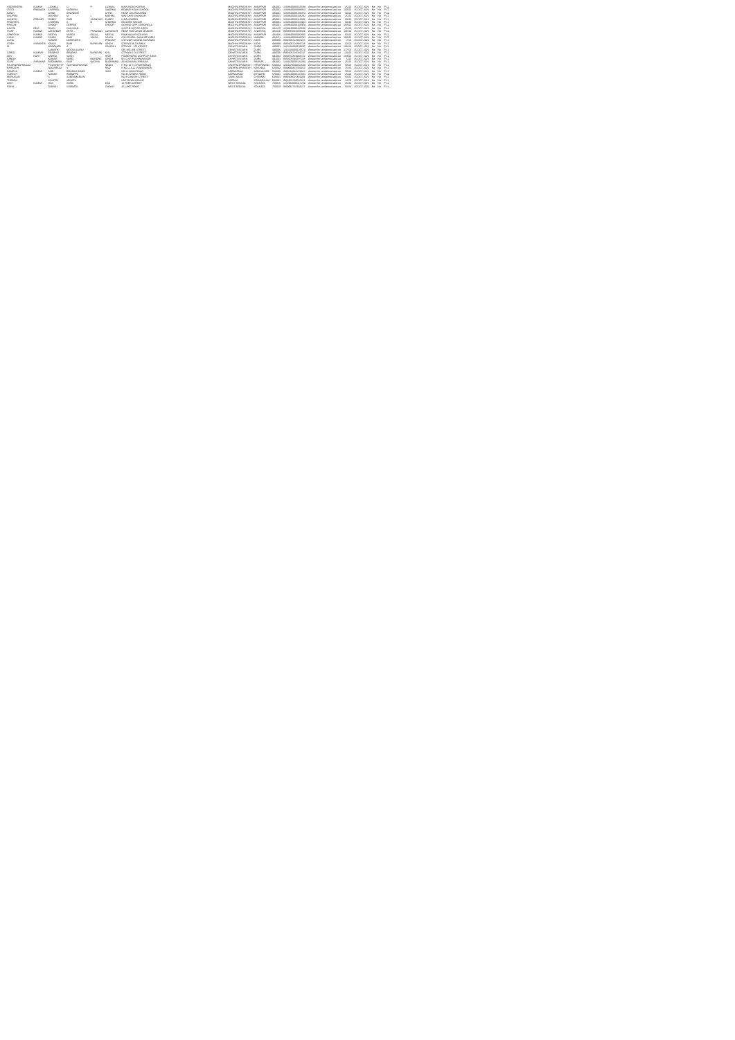| VEERENDRA | KUMAR | LAXMAL | G | P | LAXMAL | MAIN ROAD KOTMA | MADHYA PRADESH | ANUPPUR | 484001 | 1203840000015589 | Amount for unclaimed and un | 25.00 | 15-OCT-2021 | No | No | FY-1 |
| JYOTI | PRAKASH | SHARMA | NATHMAL | | SHARMA | BEHIND HIGH SCHOOL | MADHYA PRADESH | ANUPPUR | 484001 | 1203840000088823 | Amount for unclaimed and un | 100.00 | 15-OCT-2021 | No | No | FY-1 |
| KANTI | | CHHE | CHANDAN | | CHHE | NEAR JAIL BUILDING | MADHYA PRADESH | ANUPPUR | 484001 | 1203840000100374 | Amount for unclaimed and un | 50.00 | 15-OCT-2021 | No | No | FY-1 |
| ANUPMA | | MISHRA | M | L | MISHRA | W/O SHRI SHANKAR | MADHYA PRADESH | ANUPPUR | 484001 | 1203840000106282 | Amount for unclaimed and un | 25.00 | 15-OCT-2021 | No | No | FY-1 |
| GANESH | PRASAD | DUBEY | RAM | SHANKAR | DUBEY | H.NO.8 WARD | MADHYA PRADESH | ANUPPUR | 484001 | 1203840000111404 | Amount for unclaimed and un | 50.00 | 15-OCT-2021 | No | No | FY-1 |
| PRAVEEN | | SHARMA | S | N | SHARMA | BALAJEE NAGAR | MADHYA PRADESH | ANUPPUR | 484001 | 1203840000154404 | Amount for unclaimed and un | 50.00 | 15-OCT-2021 | No | No | FY-1 |
| PRACHI | | DHOOP | DEEPAK | | DHOOP | GOVIND OPP. CONGRESS | MADHYA PRADESH | ANUPPUR | 484001 | 1203840000160470 | Amount for unclaimed and un | 150.00 | 15-OCT-2021 | No | No | FY-1 |
| KAVITA | DEVI | RAJAI | GULSHAN | | | SHYP B OFFICE APPO | MADHYA PRADESH | SHAHDOL | 484110 | 1203840000165600 | Amount for unclaimed and un | 25.00 | 15-OCT-2021 | No | No | FY-1 |
| VIJAY | KUMAR | LAHANGIR | DEVA | PRASHAD | LAHANGIR | NEAR RAM JANKI MANDIR | MADHYA PRADESH | SHAHDOL | 484110 | IN30039416594349 | Amount for unclaimed and un | 106.00 | 15-OCT-2021 | No | No | FY-1 |
| SANTOSH | KUMAR | MEEYA | NANDA | DULAL | MEEYA | RAM NAGAR COLONY | MADHYA PRADESH | ANUPPUR | 484446 | 1203840000002035 | Amount for unclaimed and un | 50.00 | 15-OCT-2021 | No | No | FY-1 |
| SUNIL | KUMAR | SINGH | RAM | SAKAL | SINGH | C/O CENTAL BANK OF INDIA | MADHYA PRADESH | UMARIA | 484551 | 1203840000049791 | Amount for unclaimed and un | 100.00 | 15-OCT-2021 | No | No | FY-1 |
| SUNIL | | KUMAR | NARENDRA | | PRASAD | C/O GOPI CHAND AGRAWAL | MADHYA PRADESH | SIDHI | 486889 | IN30105724966165 | Amount for unclaimed and un | 2.50 | 15-OCT-2021 | No | No | FY-1 |
| VIVEK | SHANKER | SINGH | RAM | NARAYAN | SINGH | QTR NO M-1/8 BRILL | MADHYA PRADESH | SIDHI | 486889 | IN30105722891743 | Amount for unclaimed and un | 32.50 | 15-OCT-2021 | No | No | FY-1 |
| M | | MANOHAR | A | | GANESH | QTR NO - 1/B STREET | CHHATTISGARH | DURG | 490001 | 1201130000109697 | Amount for unclaimed and un | 106.00 | 15-OCT-2021 | No | No | FY-1 |
| | | SUMATHI | MOTASULARU | | | QR. NO. 8/B STREET | CHHATTISGARH | DURG | 490006 | 1201130000125573 | Amount for unclaimed and un | 177.50 | 15-OCT-2021 | No | No | FY-1 |
| SAROJ | KUMARI | PRABHU | PRABHU | NARAYAN | KHL | QTR NO 6 D STREET | CHHATTISGARH | DURG | 490006 | IN30105720049747 | Amount for unclaimed and un | 20.00 | 15-OCT-2021 | No | No | FY-1 |
| DEV | HARI | ANAND | SUKH | | RAM | POWERGRID CORP OF INDIA | CHHATTISGARH | DURG | 491042 | IN30051319903742 | Amount for unclaimed and un | 150.00 | 15-OCT-2021 | No | No | FY-1 |
| SANJIV | | KUMAR | NAND | KISHORE | SINGH | M.I.G.87 PUSHPANAMAR | CHHATTISGARH | DURG | 491001 | IN30105510297228 | Amount for unclaimed and un | 5.00 | 15-OCT-2021 | No | No | FY-1 |
| VIJAY | SHANKAR | BUDHWANI | RAM | NAGINA | BUDHWANI | ASHOKA MILLENNIUM | CHHATTISGARH | RAIPUR | 492001 | 1204470000123230 | Amount for unclaimed and un | 25.00 | 15-OCT-2021 | No | No | FY-1 |
| RAJENDRAPRASAD | | POLISHETTY | SATYANARAYANA | | NAIDU | H NO 10-71 HYDERABAD | ANDHRA PRADESH | HYDERABAD | 500004 | 1204470000014530 | Amount for unclaimed and un | 50.00 | 15-OCT-2021 | No | No | FY-1 |
| PARVATHI | | NAGARAJU | V | | RAO | H NO 2-4-12 VIJAYAWADA | ANDHRA PRADESH | KRISHNA | 520002 | IN30039415559912 | Amount for unclaimed and un | 75.00 | 15-OCT-2021 | No | No | FY-1 |
| RAMESH | KUMAR | JAIN | BHOPALCHAND | | JAIN | NO 12 MAIN ROAD | KARNATAKA | BANGALORE | 560002 | IN30214810278862 | Amount for unclaimed and un | 10.00 | 15-OCT-2021 | No | No | FY-1 |
| SURESH | | KUMAR | RAMAPPA | | | NO 45 CROSS ROAD | KARNATAKA | MYSORE | 570001 | 1203440000127831 | Amount for unclaimed and un | 25.00 | 15-OCT-2021 | No | No | FY-1 |
| MURUGAN | | S | SUBRAMANIAN | | | NO 8 GANDHI STREET | TAMIL NADU | CHENNAI | 600001 | IN30108022431109 | Amount for unclaimed and un | 50.00 | 15-OCT-2021 | No | No | FY-1 |
| THOMAS | | JOSEPH | JOSEPH | | | KOTTAYAM HOUSE | KERALA | ERNAKULAM | 682001 | IN30163740516231 | Amount for unclaimed and un | 12.50 | 15-OCT-2021 | No | No | FY-1 |
| AMIT | KUMAR | DAS | SUNIL | | DAS | 12 PARK STREET | WEST BENGAL | KOLKATA | 700016 | 1202060000117203 | Amount for unclaimed and un | 25.00 | 15-OCT-2021 | No | No | FY-1 |
| PRIYA | | GHOSH | SUBRATA | | GHOSH | 45 LAKE ROAD | WEST BENGAL | KOLKATA | 700029 | IN30032710348271 | Amount for unclaimed and un | 50.00 | 15-OCT-2021 | No | No | FY-1 |